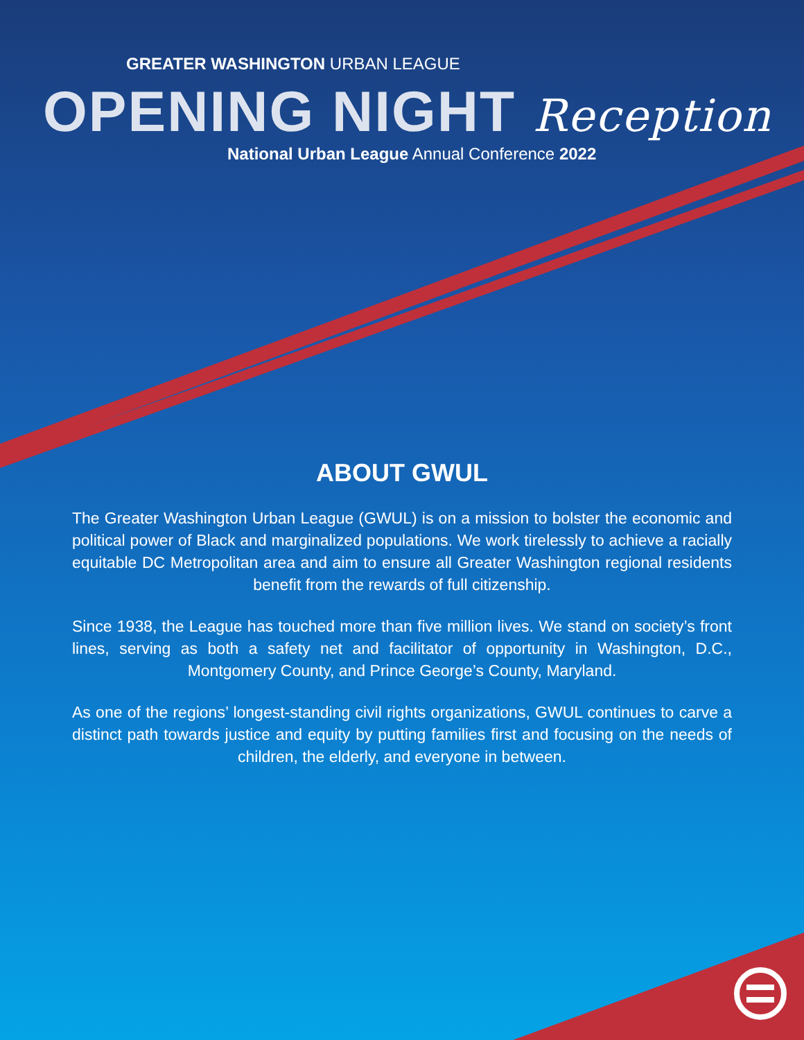GREATER WASHINGTON URBAN LEAGUE
OPENING NIGHT Reception
National Urban League Annual Conference 2022
ABOUT GWUL
The Greater Washington Urban League (GWUL) is on a mission to bolster the economic and political power of Black and marginalized populations. We work tirelessly to achieve a racially equitable DC Metropolitan area and aim to ensure all Greater Washington regional residents benefit from the rewards of full citizenship.
Since 1938, the League has touched more than five million lives. We stand on society’s front lines, serving as both a safety net and facilitator of opportunity in Washington, D.C., Montgomery County, and Prince George’s County, Maryland.
As one of the regions’ longest-standing civil rights organizations, GWUL continues to carve a distinct path towards justice and equity by putting families first and focusing on the needs of children, the elderly, and everyone in between.